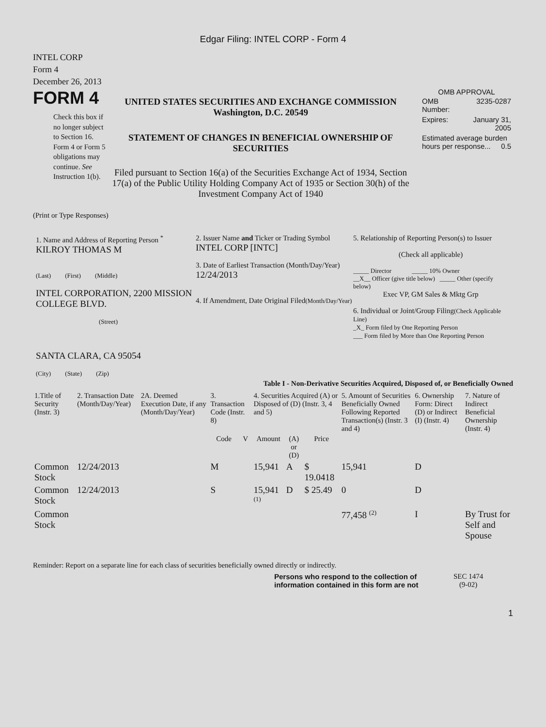Edgar Filing: INTEL CORP - Form 4
INTEL CORP
Form 4
December 26, 2013
FORM 4
Check this box if no longer subject to Section 16. Form 4 or Form 5 obligations may continue. See Instruction 1(b).
UNITED STATES SECURITIES AND EXCHANGE COMMISSION
Washington, D.C. 20549
STATEMENT OF CHANGES IN BENEFICIAL OWNERSHIP OF SECURITIES
Filed pursuant to Section 16(a) of the Securities Exchange Act of 1934, Section 17(a) of the Public Utility Holding Company Act of 1935 or Section 30(h) of the Investment Company Act of 1940
OMB APPROVAL
| OMB Number: | 3235-0287 |
| Expires: | January 31, 2005 |
| Estimated average burden hours per response... 0.5 | |
(Print or Type Responses)
1. Name and Address of Reporting Person <sup>*</sup>
KILROY THOMAS M
(Last) (First) (Middle)
INTEL CORPORATION, 2200 MISSION COLLEGE BLVD.
(Street)
SANTA CLARA, CA 95054
(City) (State) (Zip)
2. Issuer Name and Ticker or Trading Symbol
INTEL CORP [INTC]
3. Date of Earliest Transaction (Month/Day/Year)
12/24/2013
4. If Amendment, Date Original Filed(Month/Day/Year)
5. Relationship of Reporting Person(s) to Issuer
(Check all applicable)
_____ Director _____ 10% Owner
__X__ Officer (give title below) _____ Other (specify below)
Exec VP, GM Sales & Mktg Grp
6. Individual or Joint/Group Filing(Check Applicable Line)
_X_ Form filed by One Reporting Person
___ Form filed by More than One Reporting Person
Table I - Non-Derivative Securities Acquired, Disposed of, or Beneficially Owned
| 1.Title of Security (Instr. 3) | 2. Transaction Date (Month/Day/Year) | 2A. Deemed Execution Date, if any (Month/Day/Year) | 3. Transaction Code (Instr. 8) | | 4. Securities Acquired (A) or Disposed of (D) (Instr. 3, 4 and 5) | | | 5. Amount of Securities Beneficially Owned Following Reported Transaction(s) (Instr. 3 and 4) | 6. Ownership Form: Direct (D) or Indirect (I) (Instr. 4) | 7. Nature of Indirect Beneficial Ownership (Instr. 4) |
| --- | --- | --- | --- | --- | --- | --- | --- | --- | --- | --- |
| | | | Code | V | Amount | (A) or (D) | Price | | | |
| Common Stock | 12/24/2013 | | M | | 15,941 | A | $ 19.0418 | 15,941 | D | |
| Common Stock | 12/24/2013 | | S | | 15,941 <sup>(1)</sup> | D | $ 25.49 | 0 | D | |
| Common Stock | | | | | | | | 77,458 <sup>(2)</sup> | I | By Trust for Self and Spouse |
Reminder: Report on a separate line for each class of securities beneficially owned directly or indirectly.
Persons who respond to the collection of information contained in this form are not
SEC 1474
(9-02)
1